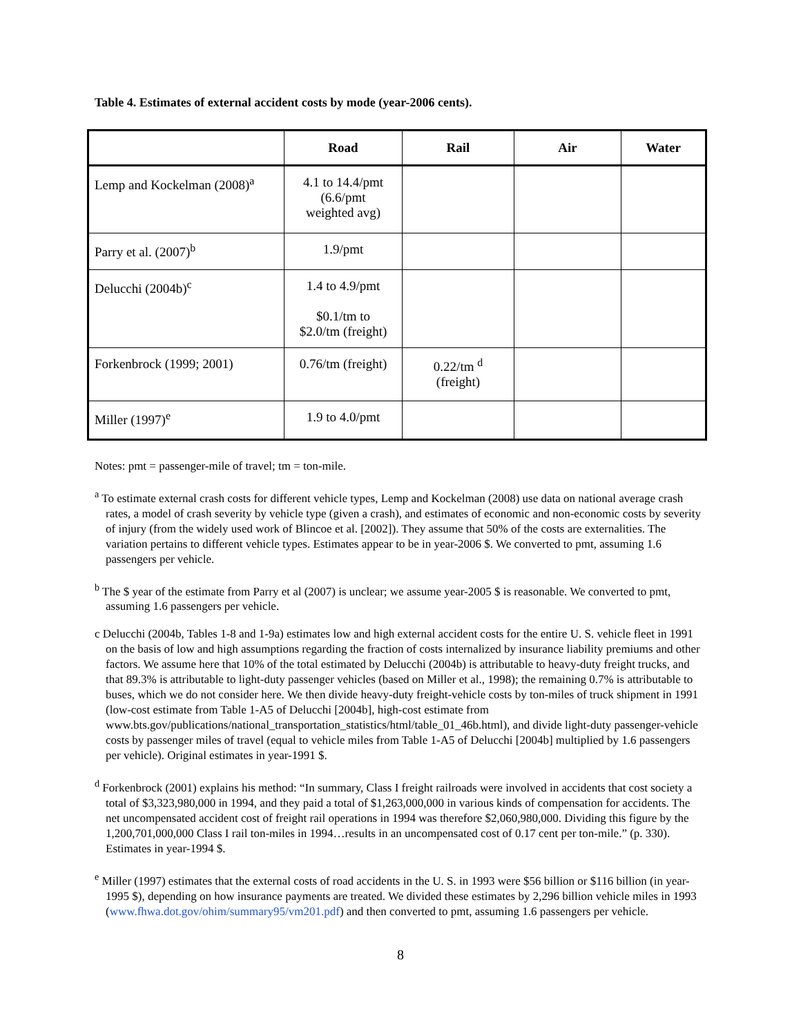Table 4. Estimates of external accident costs by mode (year-2006 cents).
| | Road | Rail | Air | Water |
| --- | --- | --- | --- | --- |
| Lemp and Kockelman (2008)<sup>a</sup> | 4.1 to 14.4/pmt (6.6/pmt weighted avg) | | | |
| Parry et al. (2007)<sup>b</sup> | 1.9/pmt | | | |
| Delucchi (2004b)<sup>c</sup> | 1.4 to 4.9/pmt $0.1/tm to $2.0/tm (freight) | | | |
| Forkenbrock (1999; 2001) | 0.76/tm (freight) | 0.22/tm <sup>d</sup> (freight) | | |
| Miller (1997)<sup>e</sup> | 1.9 to 4.0/pmt | | | |
Notes: pmt = passenger-mile of travel; tm = ton-mile.
<sup>a</sup> To estimate external crash costs for different vehicle types, Lemp and Kockelman (2008) use data on national average crash rates, a model of crash severity by vehicle type (given a crash), and estimates of economic and non-economic costs by severity of injury (from the widely used work of Blincoe et al. [2002]). They assume that 50% of the costs are externalities. The variation pertains to different vehicle types. Estimates appear to be in year-2006 $. We converted to pmt, assuming 1.6 passengers per vehicle.
<sup>b</sup> The $ year of the estimate from Parry et al (2007) is unclear; we assume year-2005 $ is reasonable. We converted to pmt, assuming 1.6 passengers per vehicle.
c Delucchi (2004b, Tables 1-8 and 1-9a) estimates low and high external accident costs for the entire U. S. vehicle fleet in 1991 on the basis of low and high assumptions regarding the fraction of costs internalized by insurance liability premiums and other factors. We assume here that 10% of the total estimated by Delucchi (2004b) is attributable to heavy-duty freight trucks, and that 89.3% is attributable to light-duty passenger vehicles (based on Miller et al., 1998); the remaining 0.7% is attributable to buses, which we do not consider here. We then divide heavy-duty freight-vehicle costs by ton-miles of truck shipment in 1991 (low-cost estimate from Table 1-A5 of Delucchi [2004b], high-cost estimate from www.bts.gov/publications/national_transportation_statistics/html/table_01_46b.html), and divide light-duty passenger-vehicle costs by passenger miles of travel (equal to vehicle miles from Table 1-A5 of Delucchi [2004b] multiplied by 1.6 passengers per vehicle). Original estimates in year-1991 $.
<sup>d</sup> Forkenbrock (2001) explains his method: “In summary, Class I freight railroads were involved in accidents that cost society a total of $3,323,980,000 in 1994, and they paid a total of $1,263,000,000 in various kinds of compensation for accidents. The net uncompensated accident cost of freight rail operations in 1994 was therefore $2,060,980,000. Dividing this figure by the 1,200,701,000,000 Class I rail ton-miles in 1994…results in an uncompensated cost of 0.17 cent per ton-mile.” (p. 330). Estimates in year-1994 $.
<sup>e</sup> Miller (1997) estimates that the external costs of road accidents in the U. S. in 1993 were $56 billion or $116 billion (in year-1995 $), depending on how insurance payments are treated. We divided these estimates by 2,296 billion vehicle miles in 1993 (www.fhwa.dot.gov/ohim/summary95/vm201.pdf) and then converted to pmt, assuming 1.6 passengers per vehicle.
8